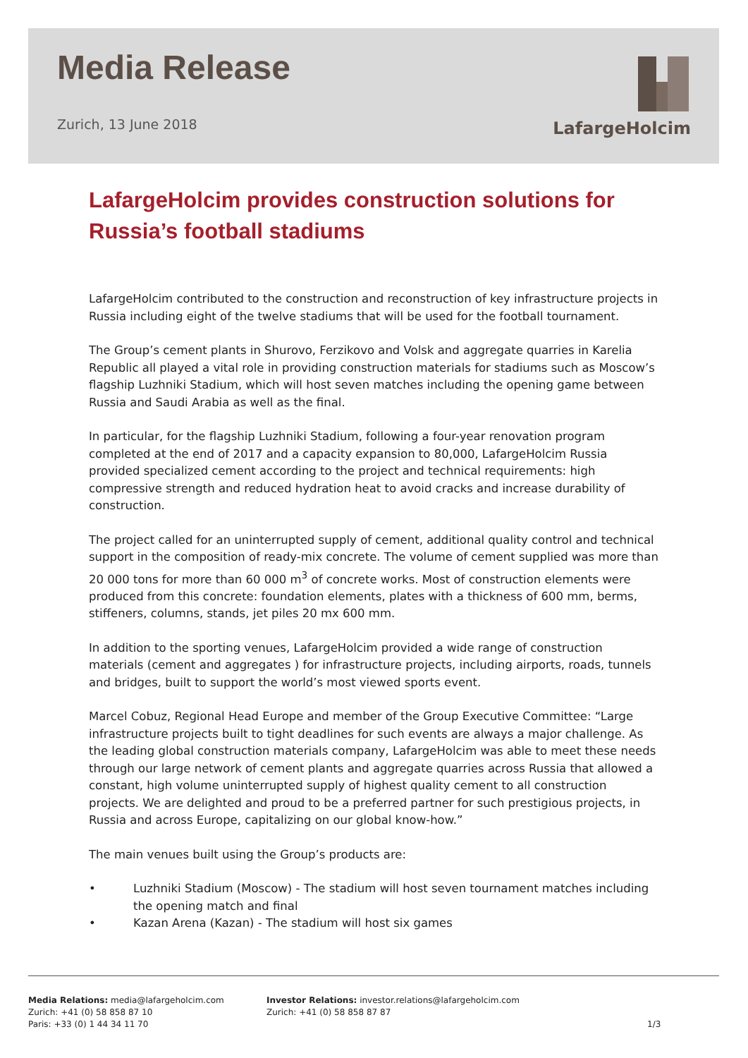Media Release
Zurich, 13 June 2018
LafargeHolcim
LafargeHolcim provides construction solutions for Russia’s football stadiums
LafargeHolcim contributed to the construction and reconstruction of key infrastructure projects in Russia including eight of the twelve stadiums that will be used for the football tournament.
The Group’s cement plants in Shurovo, Ferzikovo and Volsk and aggregate quarries in Karelia Republic all played a vital role in providing construction materials for stadiums such as Moscow’s flagship Luzhniki Stadium, which will host seven matches including the opening game between Russia and Saudi Arabia as well as the final.
In particular, for the flagship Luzhniki Stadium, following a four-year renovation program completed at the end of 2017 and a capacity expansion to 80,000, LafargeHolcim Russia provided specialized cement according to the project and technical requirements: high compressive strength and reduced hydration heat to avoid cracks and increase durability of construction.
The project called for an uninterrupted supply of cement, additional quality control and technical support in the composition of ready-mix concrete. The volume of cement supplied was more than 20 000 tons for more than 60 000 m<sup>3</sup> of concrete works. Most of construction elements were produced from this concrete: foundation elements, plates with a thickness of 600 mm, berms, stiffeners, columns, stands, jet piles 20 mx 600 mm.
In addition to the sporting venues, LafargeHolcim provided a wide range of construction materials (cement and aggregates ) for infrastructure projects, including airports, roads, tunnels and bridges, built to support the world’s most viewed sports event.
Marcel Cobuz, Regional Head Europe and member of the Group Executive Committee: “Large infrastructure projects built to tight deadlines for such events are always a major challenge. As the leading global construction materials company, LafargeHolcim was able to meet these needs through our large network of cement plants and aggregate quarries across Russia that allowed a constant, high volume uninterrupted supply of highest quality cement to all construction projects. We are delighted and proud to be a preferred partner for such prestigious projects, in Russia and across Europe, capitalizing on our global know-how.”
The main venues built using the Group’s products are:
• Luzhniki Stadium (Moscow) - The stadium will host seven tournament matches including the opening match and final
• Kazan Arena (Kazan) - The stadium will host six games
Media Relations: media@lafargeholcim.com
Zurich: +41 (0) 58 858 87 10
Paris: +33 (0) 1 44 34 11 70
Investor Relations: investor.relations@lafargeholcim.com
Zurich: +41 (0) 58 858 87 87
1/3